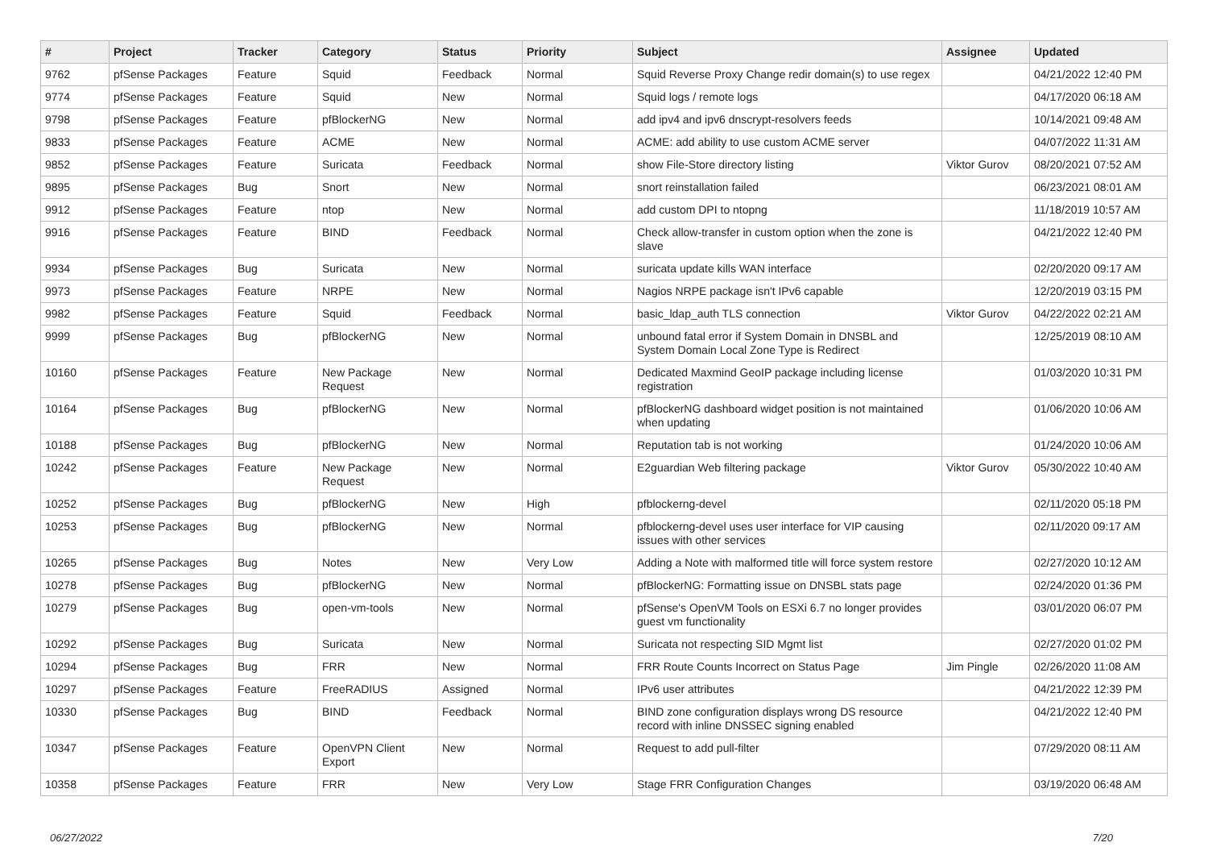| # | Project | Tracker | Category | Status | Priority | Subject | Assignee | Updated |
| --- | --- | --- | --- | --- | --- | --- | --- | --- |
| 9762 | pfSense Packages | Feature | Squid | Feedback | Normal | Squid Reverse Proxy Change redir domain(s) to use regex | | 04/21/2022 12:40 PM |
| 9774 | pfSense Packages | Feature | Squid | New | Normal | Squid logs / remote logs | | 04/17/2020 06:18 AM |
| 9798 | pfSense Packages | Feature | pfBlockerNG | New | Normal | add ipv4 and ipv6 dnscrypt-resolvers feeds | | 10/14/2021 09:48 AM |
| 9833 | pfSense Packages | Feature | ACME | New | Normal | ACME: add ability to use custom ACME server | | 04/07/2022 11:31 AM |
| 9852 | pfSense Packages | Feature | Suricata | Feedback | Normal | show File-Store directory listing | Viktor Gurov | 08/20/2021 07:52 AM |
| 9895 | pfSense Packages | Bug | Snort | New | Normal | snort reinstallation failed | | 06/23/2021 08:01 AM |
| 9912 | pfSense Packages | Feature | ntop | New | Normal | add custom DPI to ntopng | | 11/18/2019 10:57 AM |
| 9916 | pfSense Packages | Feature | BIND | Feedback | Normal | Check allow-transfer in custom option when the zone is slave | | 04/21/2022 12:40 PM |
| 9934 | pfSense Packages | Bug | Suricata | New | Normal | suricata update kills WAN interface | | 02/20/2020 09:17 AM |
| 9973 | pfSense Packages | Feature | NRPE | New | Normal | Nagios NRPE package isn't IPv6 capable | | 12/20/2019 03:15 PM |
| 9982 | pfSense Packages | Feature | Squid | Feedback | Normal | basic_ldap_auth TLS connection | Viktor Gurov | 04/22/2022 02:21 AM |
| 9999 | pfSense Packages | Bug | pfBlockerNG | New | Normal | unbound fatal error if System Domain in DNSBL and System Domain Local Zone Type is Redirect | | 12/25/2019 08:10 AM |
| 10160 | pfSense Packages | Feature | New Package Request | New | Normal | Dedicated Maxmind GeoIP package including license registration | | 01/03/2020 10:31 PM |
| 10164 | pfSense Packages | Bug | pfBlockerNG | New | Normal | pfBlockerNG dashboard widget position is not maintained when updating | | 01/06/2020 10:06 AM |
| 10188 | pfSense Packages | Bug | pfBlockerNG | New | Normal | Reputation tab is not working | | 01/24/2020 10:06 AM |
| 10242 | pfSense Packages | Feature | New Package Request | New | Normal | E2guardian Web filtering package | Viktor Gurov | 05/30/2022 10:40 AM |
| 10252 | pfSense Packages | Bug | pfBlockerNG | New | High | pfblockerng-devel | | 02/11/2020 05:18 PM |
| 10253 | pfSense Packages | Bug | pfBlockerNG | New | Normal | pfblockerng-devel uses user interface for VIP causing issues with other services | | 02/11/2020 09:17 AM |
| 10265 | pfSense Packages | Bug | Notes | New | Very Low | Adding a Note with malformed title will force system restore | | 02/27/2020 10:12 AM |
| 10278 | pfSense Packages | Bug | pfBlockerNG | New | Normal | pfBlockerNG: Formatting issue on DNSBL stats page | | 02/24/2020 01:36 PM |
| 10279 | pfSense Packages | Bug | open-vm-tools | New | Normal | pfSense's OpenVM Tools on ESXi 6.7 no longer provides guest vm functionality | | 03/01/2020 06:07 PM |
| 10292 | pfSense Packages | Bug | Suricata | New | Normal | Suricata not respecting SID Mgmt list | | 02/27/2020 01:02 PM |
| 10294 | pfSense Packages | Bug | FRR | New | Normal | FRR Route Counts Incorrect on Status Page | Jim Pingle | 02/26/2020 11:08 AM |
| 10297 | pfSense Packages | Feature | FreeRADIUS | Assigned | Normal | IPv6 user attributes | | 04/21/2022 12:39 PM |
| 10330 | pfSense Packages | Bug | BIND | Feedback | Normal | BIND zone configuration displays wrong DS resource record with inline DNSSEC signing enabled | | 04/21/2022 12:40 PM |
| 10347 | pfSense Packages | Feature | OpenVPN Client Export | New | Normal | Request to add pull-filter | | 07/29/2020 08:11 AM |
| 10358 | pfSense Packages | Feature | FRR | New | Very Low | Stage FRR Configuration Changes | | 03/19/2020 06:48 AM |
06/27/2022 7/20